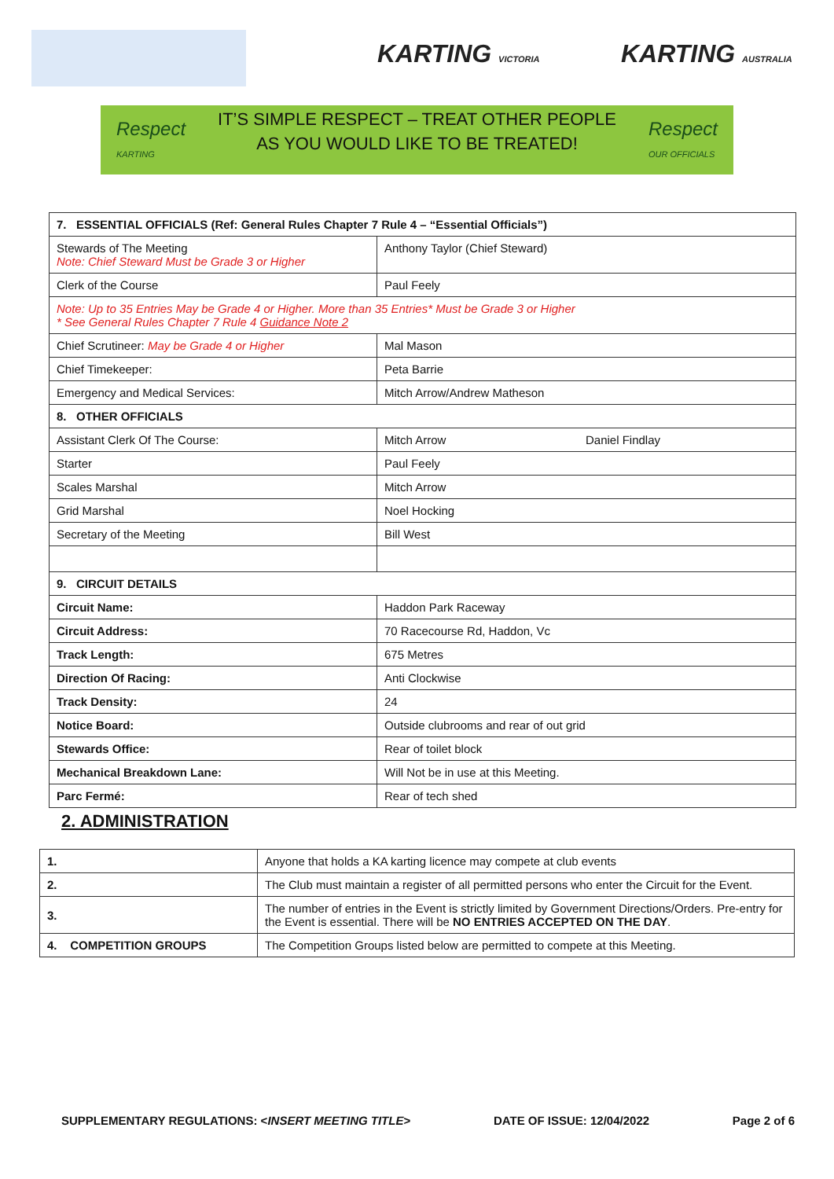KARTING VICTORIA KARTING AUSTRALIA
Respect
KARTING
IT’S SIMPLE RESPECT – TREAT OTHER PEOPLE
AS YOU WOULD LIKE TO BE TREATED!
Respect
OUR OFFICIALS
| 7. ESSENTIAL OFFICIALS (Ref: General Rules Chapter 7 Rule 4 – “Essential Officials”) | | |
| --- | --- | --- |
| Stewards of The Meeting Note: Chief Steward Must be Grade 3 or Higher | Anthony Taylor (Chief Steward) | |
| Clerk of the Course | Paul Feely | |
| Note: Up to 35 Entries May be Grade 4 or Higher. More than 35 Entries* Must be Grade 3 or Higher * See General Rules Chapter 7 Rule 4 Guidance Note 2 | | |
| Chief Scrutineer: May be Grade 4 or Higher | Mal Mason | |
| Chief Timekeeper: | Peta Barrie | |
| Emergency and Medical Services: | Mitch Arrow/Andrew Matheson | |
| 8. OTHER OFFICIALS | | |
| Assistant Clerk Of The Course: | Mitch Arrow | Daniel Findlay |
| Starter | Paul Feely | |
| Scales Marshal | Mitch Arrow | |
| Grid Marshal | Noel Hocking | |
| Secretary of the Meeting | Bill West | |
| 9. CIRCUIT DETAILS | | |
| Circuit Name: | Haddon Park Raceway | |
| Circuit Address: | 70 Racecourse Rd, Haddon, Vc | |
| Track Length: | 675 Metres | |
| Direction Of Racing: | Anti Clockwise | |
| Track Density: | 24 | |
| Notice Board: | Outside clubrooms and rear of out grid | |
| Stewards Office: | Rear of toilet block | |
| Mechanical Breakdown Lane: | Will Not be in use at this Meeting. | |
| Parc Fermé: | Rear of tech shed | |
2. ADMINISTRATION
| 1. | Anyone that holds a KA karting licence may compete at club events |
| 2. | The Club must maintain a register of all permitted persons who enter the Circuit for the Event. |
| 3. | The number of entries in the Event is strictly limited by Government Directions/Orders. Pre-entry for the Event is essential. There will be NO ENTRIES ACCEPTED ON THE DAY . |
| 4. COMPETITION GROUPS | The Competition Groups listed below are permitted to compete at this Meeting. |
SUPPLEMENTARY REGULATIONS: <INSERT MEETING TITLE> DATE OF ISSUE: 12/04/2022 Page 2 of 6